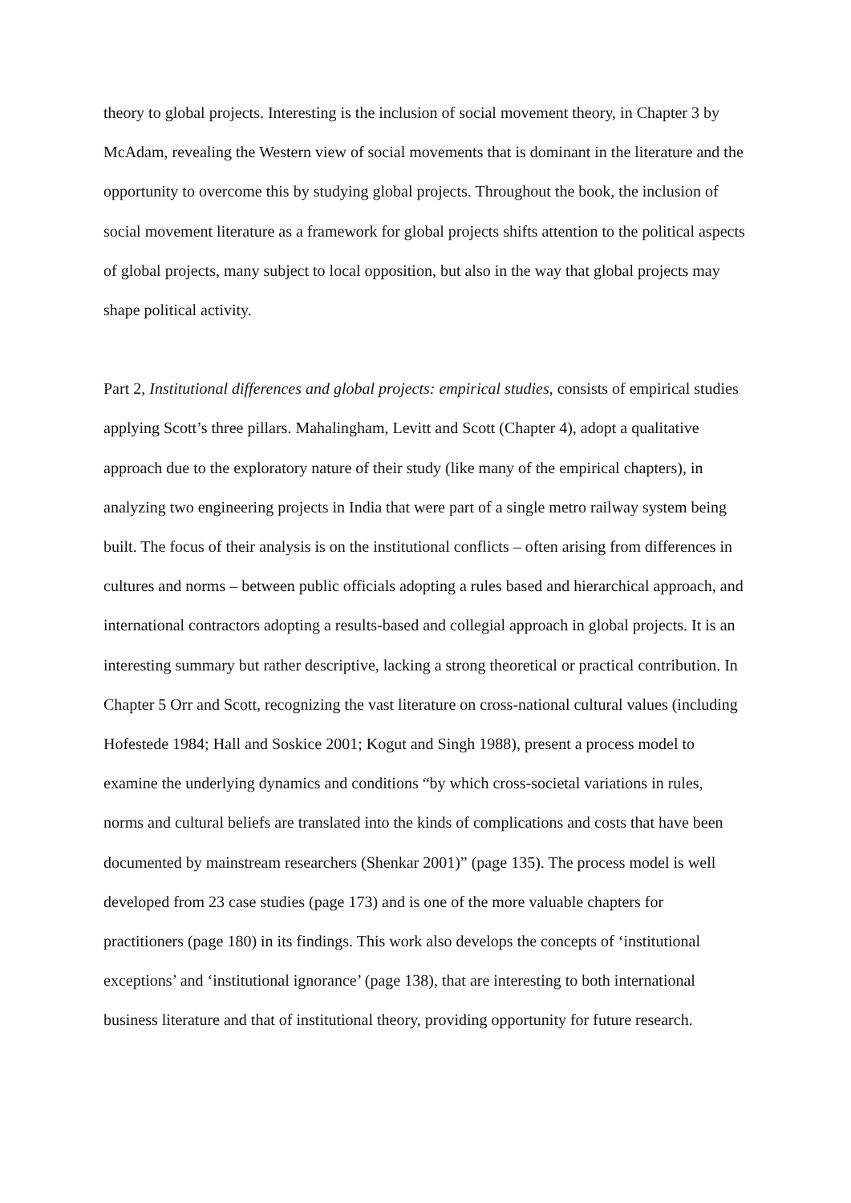theory to global projects. Interesting is the inclusion of social movement theory, in Chapter 3 by McAdam, revealing the Western view of social movements that is dominant in the literature and the opportunity to overcome this by studying global projects. Throughout the book, the inclusion of social movement literature as a framework for global projects shifts attention to the political aspects of global projects, many subject to local opposition, but also in the way that global projects may shape political activity.
Part 2, Institutional differences and global projects: empirical studies, consists of empirical studies applying Scott’s three pillars. Mahalingham, Levitt and Scott (Chapter 4), adopt a qualitative approach due to the exploratory nature of their study (like many of the empirical chapters), in analyzing two engineering projects in India that were part of a single metro railway system being built. The focus of their analysis is on the institutional conflicts – often arising from differences in cultures and norms – between public officials adopting a rules based and hierarchical approach, and international contractors adopting a results-based and collegial approach in global projects. It is an interesting summary but rather descriptive, lacking a strong theoretical or practical contribution. In Chapter 5 Orr and Scott, recognizing the vast literature on cross-national cultural values (including Hofestede 1984; Hall and Soskice 2001; Kogut and Singh 1988), present a process model to examine the underlying dynamics and conditions “by which cross-societal variations in rules, norms and cultural beliefs are translated into the kinds of complications and costs that have been documented by mainstream researchers (Shenkar 2001)” (page 135). The process model is well developed from 23 case studies (page 173) and is one of the more valuable chapters for practitioners (page 180) in its findings. This work also develops the concepts of ‘institutional exceptions’ and ‘institutional ignorance’ (page 138), that are interesting to both international business literature and that of institutional theory, providing opportunity for future research.